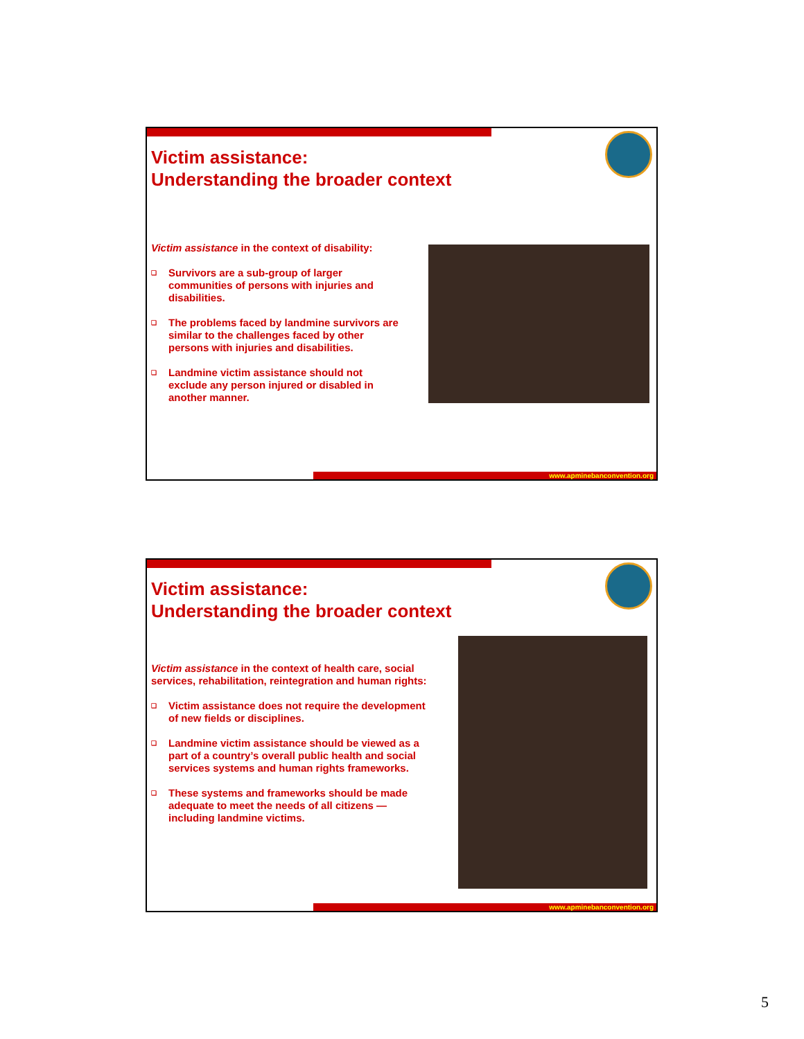Victim assistance:
Understanding the broader context
Victim assistance in the context of disability:
❑ Survivors are a sub-group of larger communities of persons with injuries and disabilities.
❑ The problems faced by landmine survivors are similar to the challenges faced by other persons with injuries and disabilities.
❑ Landmine victim assistance should not exclude any person injured or disabled in another manner.
www.apminebanconvention.org
Victim assistance:
Understanding the broader context
Victim assistance in the context of health care, social services, rehabilitation, reintegration and human rights:
❑ Victim assistance does not require the development of new fields or disciplines.
❑ Landmine victim assistance should be viewed as a part of a country’s overall public health and social services systems and human rights frameworks.
❑ These systems and frameworks should be made adequate to meet the needs of all citizens — including landmine victims.
www.apminebanconvention.org
5